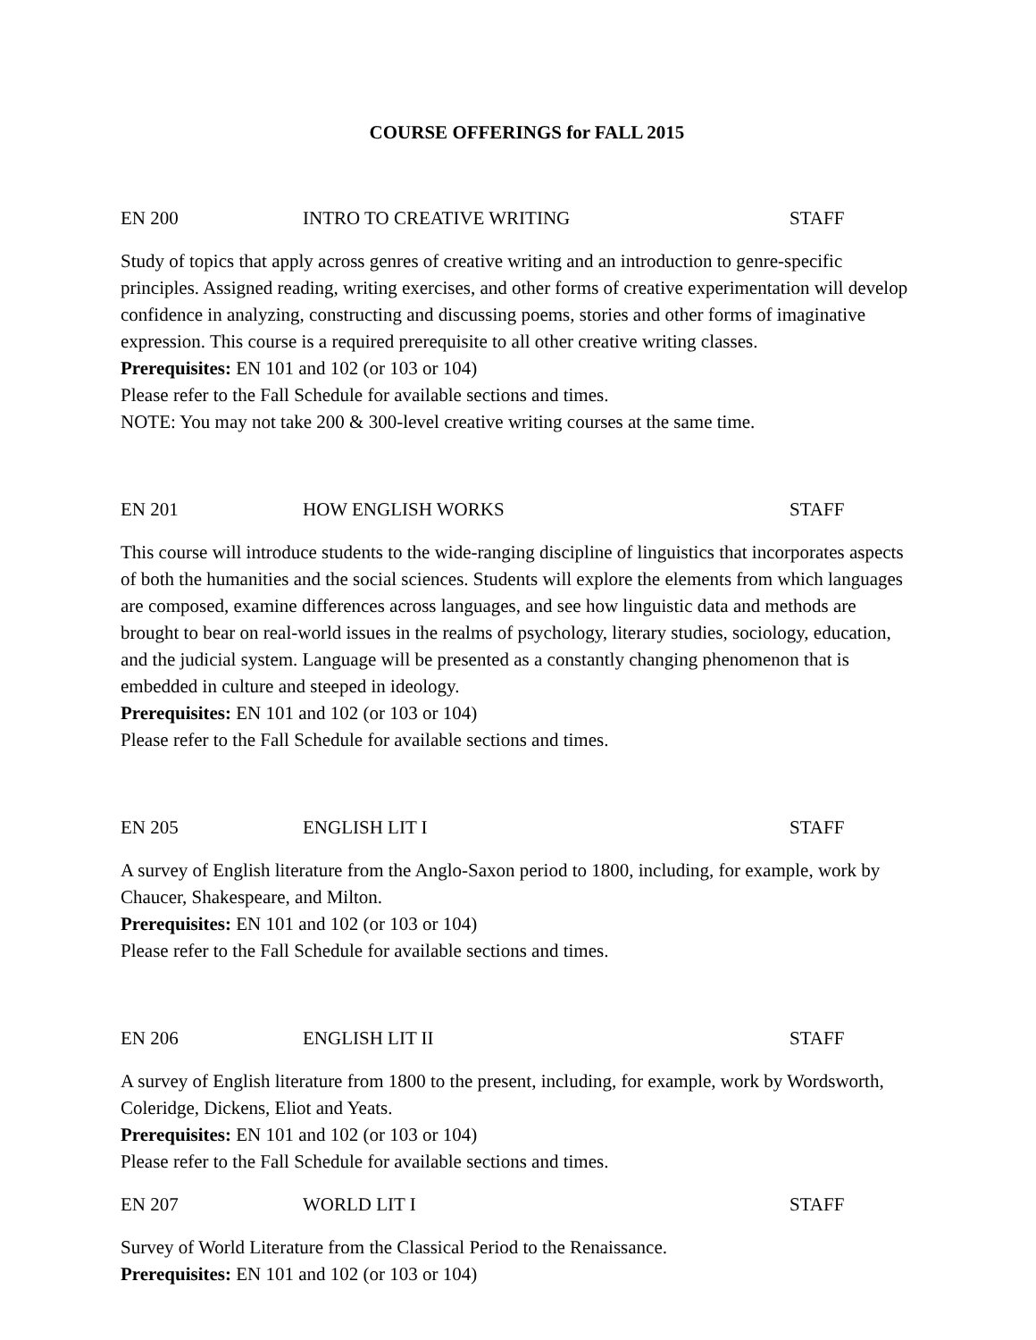COURSE OFFERINGS for FALL 2015
EN 200 INTRO TO CREATIVE WRITING STAFF
Study of topics that apply across genres of creative writing and an introduction to genre-specific principles. Assigned reading, writing exercises, and other forms of creative experimentation will develop confidence in analyzing, constructing and discussing poems, stories and other forms of imaginative expression. This course is a required prerequisite to all other creative writing classes.
Prerequisites: EN 101 and 102 (or 103 or 104)
Please refer to the Fall Schedule for available sections and times.
NOTE: You may not take 200 & 300-level creative writing courses at the same time.
EN 201 HOW ENGLISH WORKS STAFF
This course will introduce students to the wide-ranging discipline of linguistics that incorporates aspects of both the humanities and the social sciences. Students will explore the elements from which languages are composed, examine differences across languages, and see how linguistic data and methods are brought to bear on real-world issues in the realms of psychology, literary studies, sociology, education, and the judicial system. Language will be presented as a constantly changing phenomenon that is embedded in culture and steeped in ideology.
Prerequisites: EN 101 and 102 (or 103 or 104)
Please refer to the Fall Schedule for available sections and times.
EN 205 ENGLISH LIT I STAFF
A survey of English literature from the Anglo-Saxon period to 1800, including, for example, work by Chaucer, Shakespeare, and Milton.
Prerequisites: EN 101 and 102 (or 103 or 104)
Please refer to the Fall Schedule for available sections and times.
EN 206 ENGLISH LIT II STAFF
A survey of English literature from 1800 to the present, including, for example, work by Wordsworth, Coleridge, Dickens, Eliot and Yeats.
Prerequisites: EN 101 and 102 (or 103 or 104)
Please refer to the Fall Schedule for available sections and times.
EN 207 WORLD LIT I STAFF
Survey of World Literature from the Classical Period to the Renaissance.
Prerequisites: EN 101 and 102 (or 103 or 104)